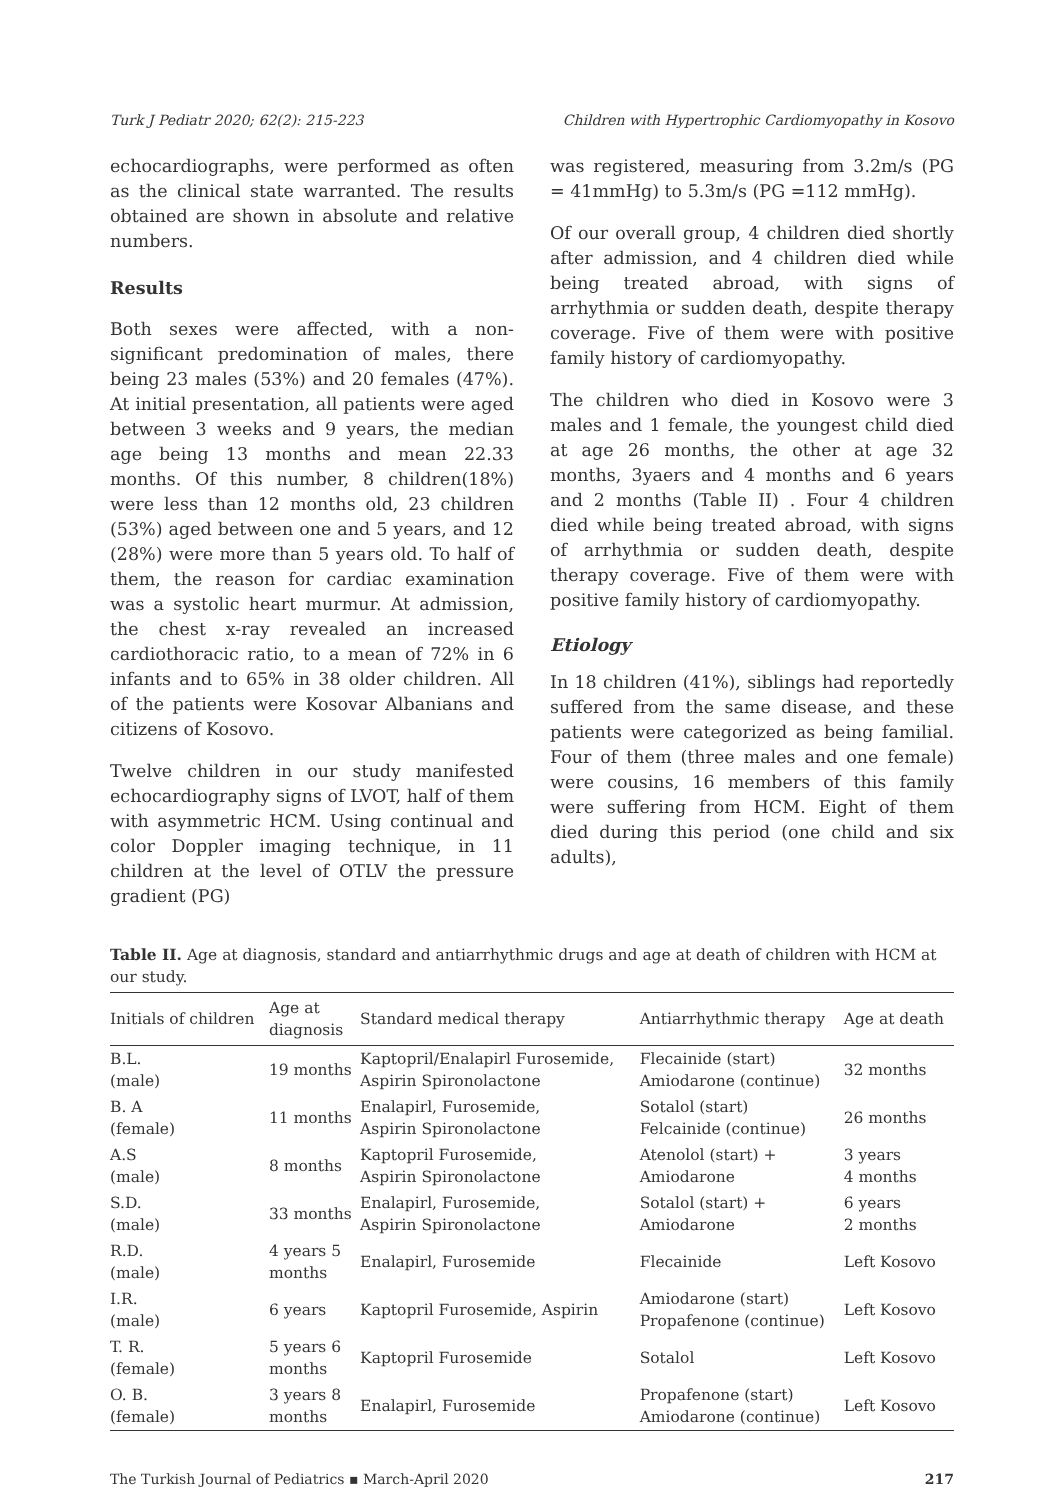Turk J Pediatr 2020; 62(2): 215-223 Children with Hypertrophic Cardiomyopathy in Kosovo
echocardiographs, were performed as often as the clinical state warranted. The results obtained are shown in absolute and relative numbers.
Results
Both sexes were affected, with a non-significant predomination of males, there being 23 males (53%) and 20 females (47%). At initial presentation, all patients were aged between 3 weeks and 9 years, the median age being 13 months and mean 22.33 months. Of this number, 8 children(18%) were less than 12 months old, 23 children (53%) aged between one and 5 years, and 12 (28%) were more than 5 years old. To half of them, the reason for cardiac examination was a systolic heart murmur. At admission, the chest x-ray revealed an increased cardiothoracic ratio, to a mean of 72% in 6 infants and to 65% in 38 older children. All of the patients were Kosovar Albanians and citizens of Kosovo.
Twelve children in our study manifested echocardiography signs of LVOT, half of them with asymmetric HCM. Using continual and color Doppler imaging technique, in 11 children at the level of OTLV the pressure gradient (PG)
was registered, measuring from 3.2m/s (PG = 41mmHg) to 5.3m/s (PG =112 mmHg).
Of our overall group, 4 children died shortly after admission, and 4 children died while being treated abroad, with signs of arrhythmia or sudden death, despite therapy coverage. Five of them were with positive family history of cardiomyopathy.
The children who died in Kosovo were 3 males and 1 female, the youngest child died at age 26 months, the other at age 32 months, 3yaers and 4 months and 6 years and 2 months (Table II) . Four 4 children died while being treated abroad, with signs of arrhythmia or sudden death, despite therapy coverage. Five of them were with positive family history of cardiomyopathy.
Etiology
In 18 children (41%), siblings had reportedly suffered from the same disease, and these patients were categorized as being familial. Four of them (three males and one female) were cousins, 16 members of this family were suffering from HCM. Eight of them died during this period (one child and six adults),
Table II. Age at diagnosis, standard and antiarrhythmic drugs and age at death of children with HCM at our study.
| Initials of children | Age at diagnosis | Standard medical therapy | Antiarrhythmic therapy | Age at death |
| --- | --- | --- | --- | --- |
| B.L. (male) | 19 months | Kaptopril/Enalapirl Furosemide, Aspirin Spironolactone | Flecainide (start) Amiodarone (continue) | 32 months |
| B. A (female) | 11 months | Enalapirl, Furosemide, Aspirin Spironolactone | Sotalol (start) Felcainide (continue) | 26 months |
| A.S (male) | 8 months | Kaptopril Furosemide, Aspirin Spironolactone | Atenolol (start) + Amiodarone | 3 years 4 months |
| S.D. (male) | 33 months | Enalapirl, Furosemide, Aspirin Spironolactone | Sotalol (start) + Amiodarone | 6 years 2 months |
| R.D. (male) | 4 years 5 months | Enalapirl, Furosemide | Flecainide | Left Kosovo |
| I.R. (male) | 6 years | Kaptopril Furosemide, Aspirin | Amiodarone (start) Propafenone (continue) | Left Kosovo |
| T. R. (female) | 5 years 6 months | Kaptopril Furosemide | Sotalol | Left Kosovo |
| O. B. (female) | 3 years 8 months | Enalapirl, Furosemide | Propafenone (start) Amiodarone (continue) | Left Kosovo |
The Turkish Journal of Pediatrics ▪ March-April 2020 217